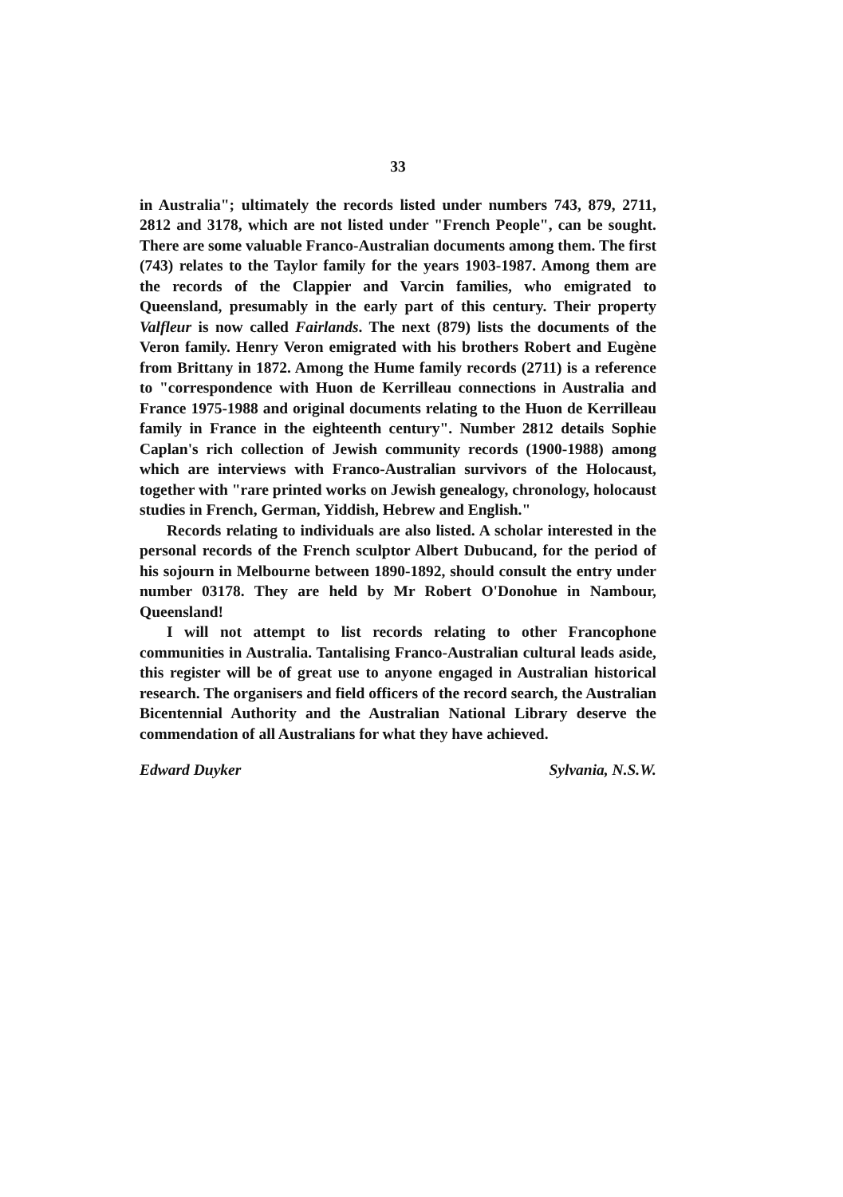33
in Australia"; ultimately the records listed under numbers 743, 879, 2711, 2812 and 3178, which are not listed under "French People", can be sought. There are some valuable Franco-Australian documents among them. The first (743) relates to the Taylor family for the years 1903-1987. Among them are the records of the Clappier and Varcin families, who emigrated to Queensland, presumably in the early part of this century. Their property Valfleur is now called Fairlands. The next (879) lists the documents of the Veron family. Henry Veron emigrated with his brothers Robert and Eugène from Brittany in 1872. Among the Hume family records (2711) is a reference to "correspondence with Huon de Kerrilleau connections in Australia and France 1975-1988 and original documents relating to the Huon de Kerrilleau family in France in the eighteenth century". Number 2812 details Sophie Caplan's rich collection of Jewish community records (1900-1988) among which are interviews with Franco-Australian survivors of the Holocaust, together with "rare printed works on Jewish genealogy, chronology, holocaust studies in French, German, Yiddish, Hebrew and English."
Records relating to individuals are also listed. A scholar interested in the personal records of the French sculptor Albert Dubucand, for the period of his sojourn in Melbourne between 1890-1892, should consult the entry under number 03178. They are held by Mr Robert O'Donohue in Nambour, Queensland!
I will not attempt to list records relating to other Francophone communities in Australia. Tantalising Franco-Australian cultural leads aside, this register will be of great use to anyone engaged in Australian historical research. The organisers and field officers of the record search, the Australian Bicentennial Authority and the Australian National Library deserve the commendation of all Australians for what they have achieved.
Edward Duyker Sylvania, N.S.W.